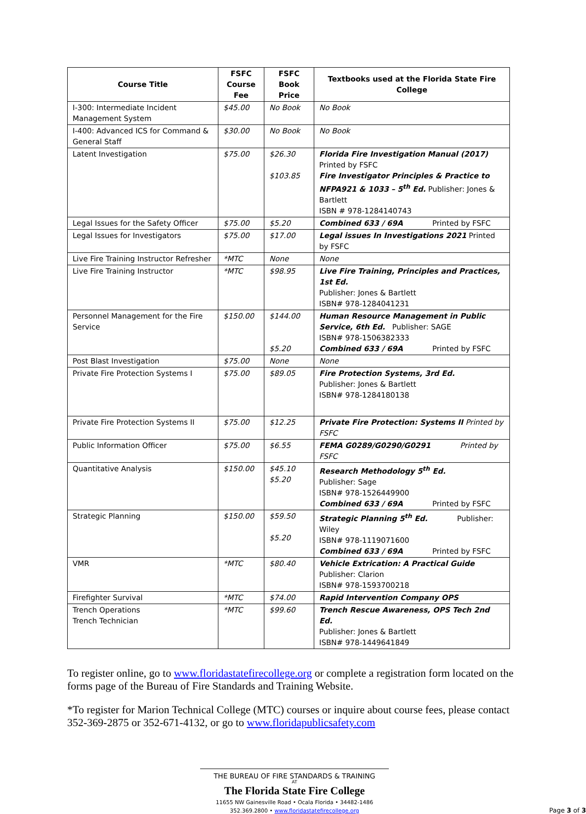| Course Title | FSFC Course Fee | FSFC Book Price | Textbooks used at the Florida State Fire College |
| --- | --- | --- | --- |
| I-300: Intermediate Incident Management System | $45.00 | No Book | No Book |
| I-400: Advanced ICS for Command & General Staff | $30.00 | No Book | No Book |
| Latent Investigation | $75.00 | $26.30 $103.85 | Florida Fire Investigation Manual (2017) Printed by FSFC Fire Investigator Principles & Practice to NFPA921 & 1033 – 5<sup>th</sup> Ed. Publisher: Jones & Bartlett ISBN # 978-1284140743 |
| Legal Issues for the Safety Officer | $75.00 | $5.20 | Combined 633 / 69A Printed by FSFC |
| Legal Issues for Investigators | $75.00 | $17.00 | Legal issues In Investigations 2021 Printed by FSFC |
| Live Fire Training Instructor Refresher | *MTC | None | None |
| Live Fire Training Instructor | *MTC | $98.95 | Live Fire Training, Principles and Practices, 1st Ed. Publisher: Jones & Bartlett ISBN# 978-1284041231 |
| Personnel Management for the Fire Service | $150.00 | $144.00 $5.20 | Human Resource Management in Public Service, 6th Ed. Publisher: SAGE ISBN# 978-1506382333 Combined 633 / 69A Printed by FSFC |
| Post Blast Investigation | $75.00 | None | None |
| Private Fire Protection Systems I | $75.00 | $89.05 | Fire Protection Systems, 3rd Ed. Publisher: Jones & Bartlett ISBN# 978-1284180138 |
| Private Fire Protection Systems II | $75.00 | $12.25 | Private Fire Protection: Systems II Printed by FSFC |
| Public Information Officer | $75.00 | $6.55 | FEMA G0289/G0290/G0291 Printed by FSFC |
| Quantitative Analysis | $150.00 | $45.10 $5.20 | Research Methodology 5<sup>th</sup> Ed. Publisher: Sage ISBN# 978-1526449900 Combined 633 / 69A Printed by FSFC |
| Strategic Planning | $150.00 | $59.50 $5.20 | Strategic Planning 5<sup>th</sup> Ed. Publisher: Wiley ISBN# 978-1119071600 Combined 633 / 69A Printed by FSFC |
| VMR | *MTC | $80.40 | Vehicle Extrication: A Practical Guide Publisher: Clarion ISBN# 978-1593700218 |
| Firefighter Survival | *MTC | $74.00 | Rapid Intervention Company OPS |
| Trench Operations Trench Technician | *MTC | $99.60 | Trench Rescue Awareness, OPS Tech 2nd Ed. Publisher: Jones & Bartlett ISBN# 978-1449641849 |
To register online, go to www.floridastatefirecollege.org or complete a registration form located on the forms page of the Bureau of Fire Standards and Training Website.
*To register for Marion Technical College (MTC) courses or inquire about course fees, please contact 352-369-2875 or 352-671-4132, or go to www.floridapublicsafety.com
THE BUREAU OF FIRE STANDARDS & TRAINING
AT
The Florida State Fire College
11655 NW Gainesville Road • Ocala Florida • 34482-1486
352.369.2800 • www.floridastatefirecollege.org
Page 3 of 3